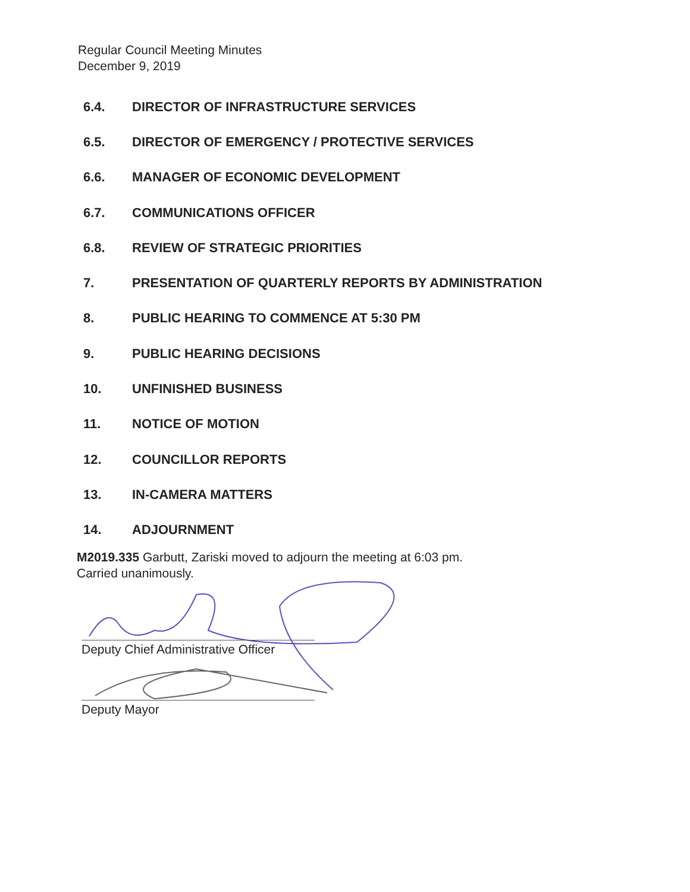Regular Council Meeting Minutes
December 9, 2019
6.4. DIRECTOR OF INFRASTRUCTURE SERVICES
6.5. DIRECTOR OF EMERGENCY / PROTECTIVE SERVICES
6.6. MANAGER OF ECONOMIC DEVELOPMENT
6.7. COMMUNICATIONS OFFICER
6.8. REVIEW OF STRATEGIC PRIORITIES
7. PRESENTATION OF QUARTERLY REPORTS BY ADMINISTRATION
8. PUBLIC HEARING TO COMMENCE AT 5:30 PM
9. PUBLIC HEARING DECISIONS
10. UNFINISHED BUSINESS
11. NOTICE OF MOTION
12. COUNCILLOR REPORTS
13. IN-CAMERA MATTERS
14. ADJOURNMENT
M2019.335 Garbutt, Zariski moved to adjourn the meeting at 6:03 pm.
Carried unanimously.
Deputy Chief Administrative Officer
Deputy Mayor